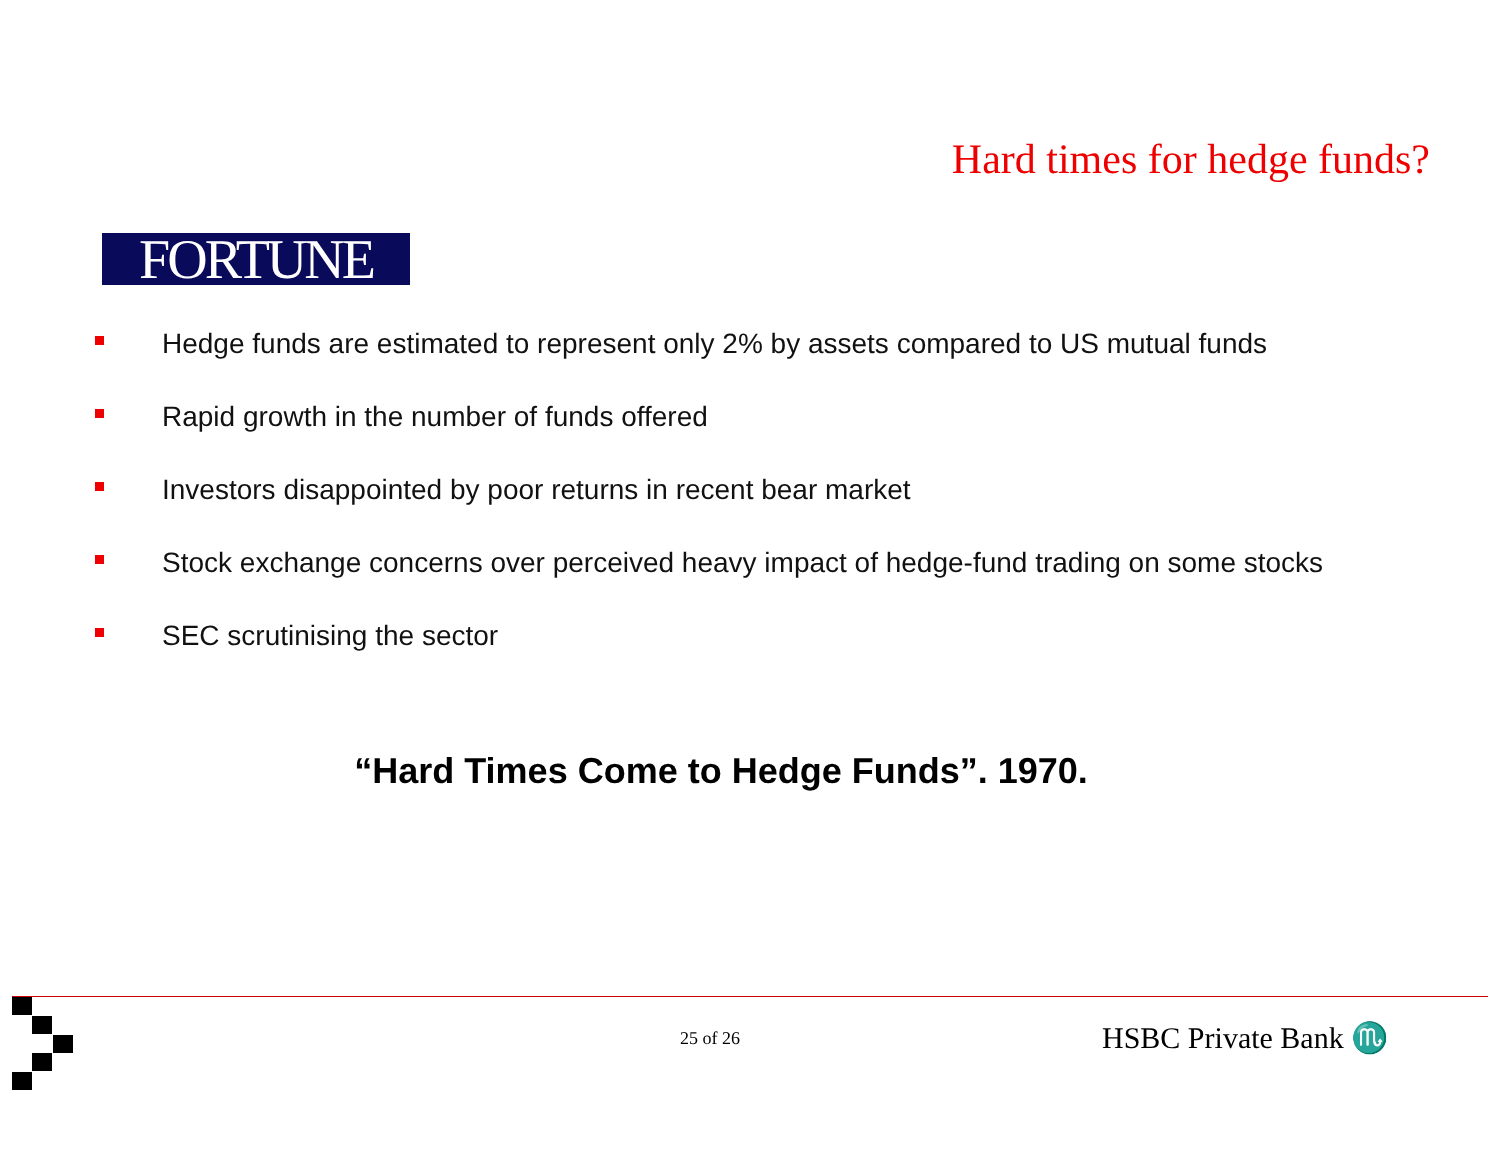Hard times for hedge funds?
FORTUNE
Hedge funds are estimated to represent only 2% by assets compared to US mutual funds
Rapid growth in the number of funds offered
Investors disappointed by poor returns in recent bear market
Stock exchange concerns over perceived heavy impact of hedge-fund trading on some stocks
SEC scrutinising the sector
“Hard Times Come to Hedge Funds”. 1970.
25 of 26 HSBC Private Bank ♏